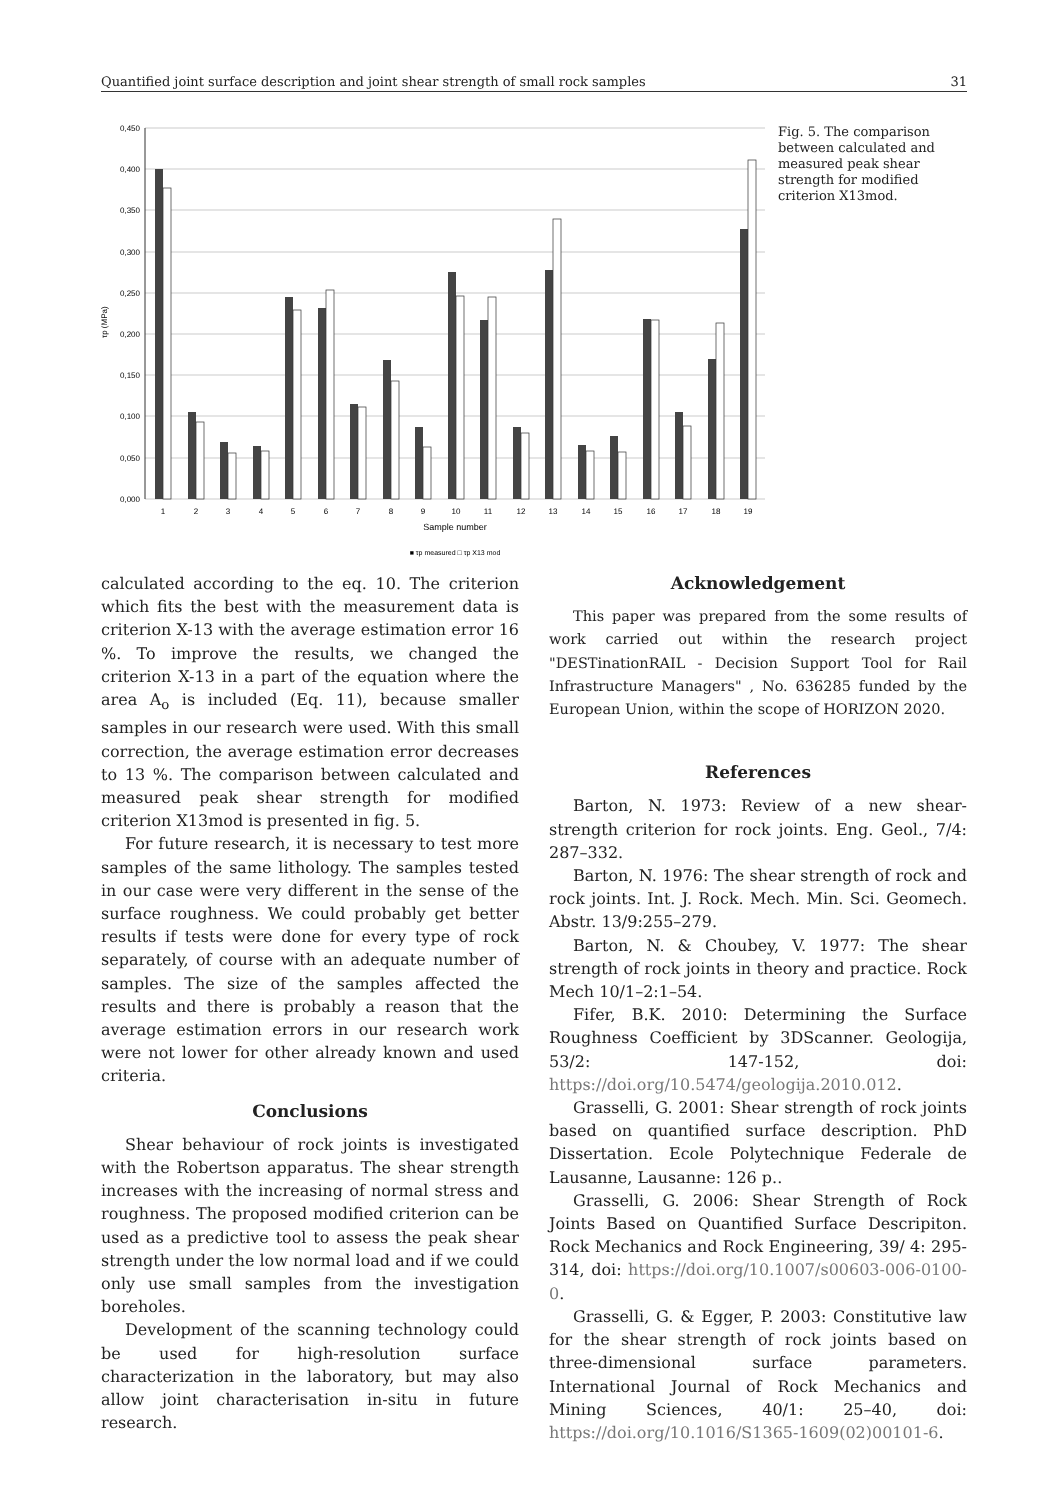Quantified joint surface description and joint shear strength of small rock samples 31
0,450
0,400
0,350
0,300
0,250
0,200
0,150
0,100
0,050
0,000
τp (MPa)
1
2
3
4
5
6
7
8
9
10
11
12
13
14
15
16
17
18
19
Sample number
■ τp measured □ τp X13 mod
Fig. 5. The comparison between calculated and measured peak shear strength for modified criterion X13mod.
calculated according to the eq. 10. The criterion which fits the best with the measurement data is criterion X-13 with the average estimation error 16 %. To improve the results, we changed the criterion X-13 in a part of the equation where the area A<sub>o</sub> is included (Eq. 11), because smaller samples in our research were used. With this small correction, the average estimation error decreases to 13 %. The comparison between calculated and measured peak shear strength for modified criterion X13mod is presented in fig. 5.
For future research, it is necessary to test more samples of the same lithology. The samples tested in our case were very different in the sense of the surface roughness. We could probably get better results if tests were done for every type of rock separately, of course with an adequate number of samples. The size of the samples affected the results and there is probably a reason that the average estimation errors in our research work were not lower for other already known and used criteria.
Conclusions
Shear behaviour of rock joints is investigated with the Robertson apparatus. The shear strength increases with the increasing of normal stress and roughness. The proposed modified criterion can be used as a predictive tool to assess the peak shear strength under the low normal load and if we could only use small samples from the investigation boreholes.
Development of the scanning technology could be used for high-resolution surface characterization in the laboratory, but may also allow joint characterisation in-situ in future research.
Acknowledgement
This paper was prepared from the some results of work carried out within the research project "DESTinationRAIL - Decision Support Tool for Rail Infrastructure Managers" , No. 636285 funded by the European Union, within the scope of HORIZON 2020.
References
Barton, N. 1973: Review of a new shear-strength criterion for rock joints. Eng. Geol., 7/4: 287–332.
Barton, N. 1976: The shear strength of rock and rock joints. Int. J. Rock. Mech. Min. Sci. Geomech. Abstr. 13/9:255–279.
Barton, N. & Choubey, V. 1977: The shear strength of rock joints in theory and practice. Rock Mech 10/1–2:1–54.
Fifer, B.K. 2010: Determining the Surface Roughness Coefficient by 3DScanner. Geologija, 53/2: 147-152, doi: https://doi.org/10.5474/geologija.2010.012.
Grasselli, G. 2001: Shear strength of rock joints based on quantified surface description. PhD Dissertation. Ecole Polytechnique Federale de Lausanne, Lausanne: 126 p..
Grasselli, G. 2006: Shear Strength of Rock Joints Based on Quantified Surface Descripiton. Rock Mechanics and Rock Engineering, 39/ 4: 295-314, doi: https://doi.org/10.1007/s00603-006-0100-0.
Grasselli, G. & Egger, P. 2003: Constitutive law for the shear strength of rock joints based on three-dimensional surface parameters. International Journal of Rock Mechanics and Mining Sciences, 40/1: 25–40, doi: https://doi.org/10.1016/S1365-1609(02)00101-6.